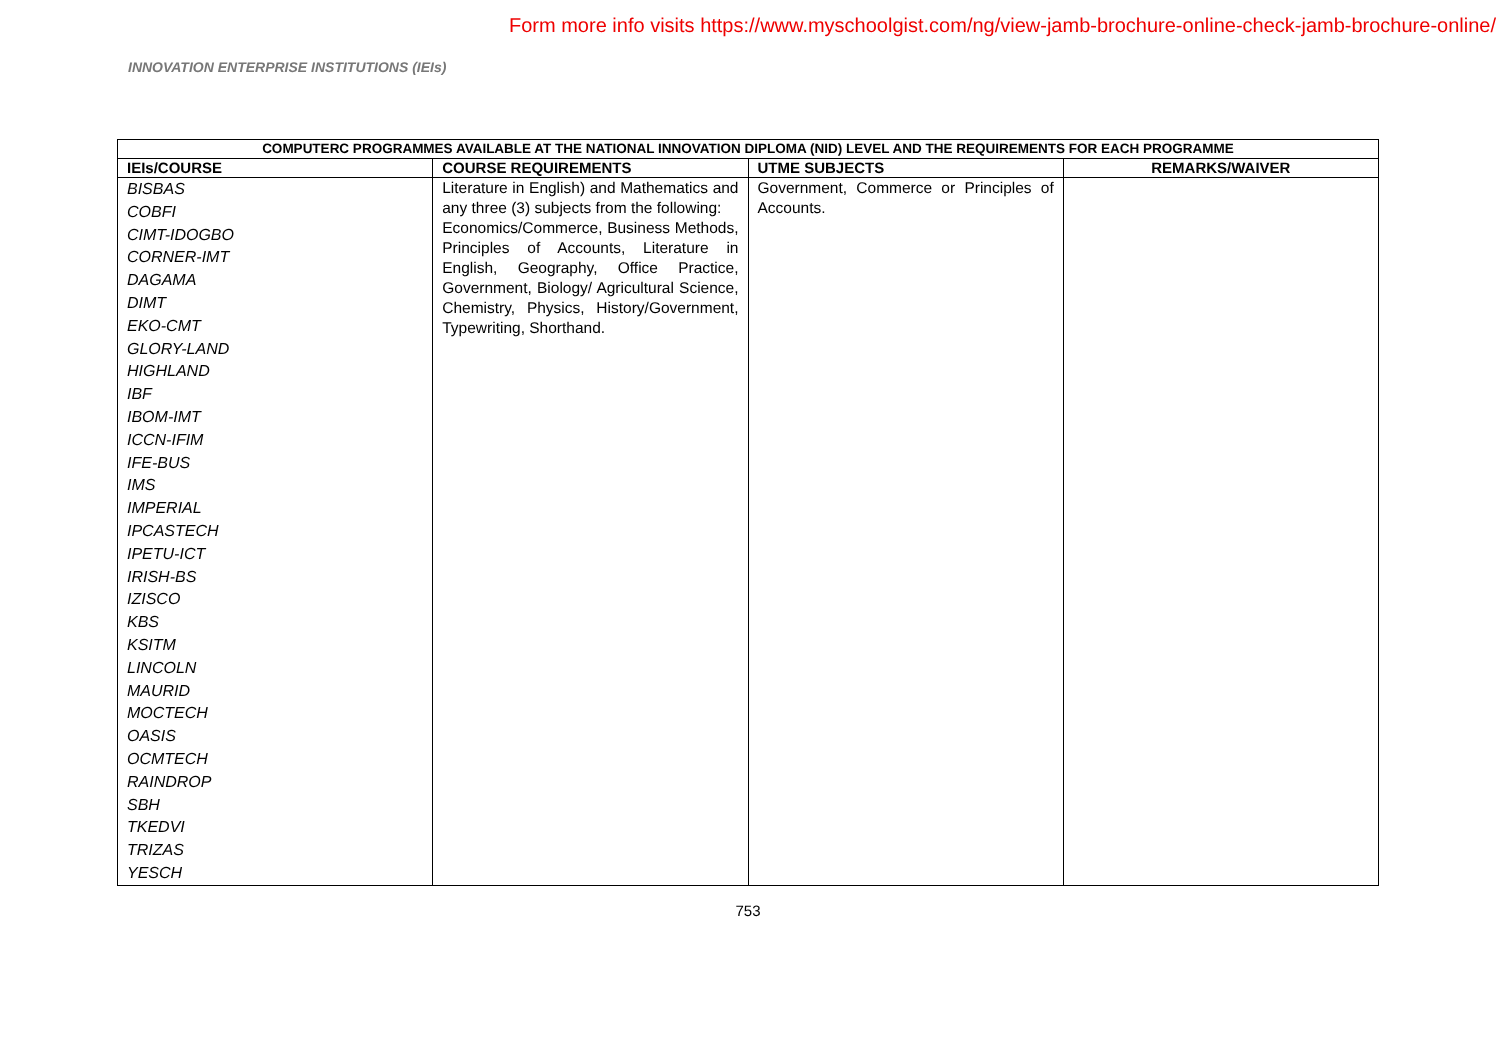Form more info visits https://www.myschoolgist.com/ng/view-jamb-brochure-online-check-jamb-brochure-online/
INNOVATION ENTERPRISE INSTITUTIONS (IEIs)
| COMPUTERC PROGRAMMES AVAILABLE AT THE NATIONAL INNOVATION DIPLOMA (NID) LEVEL AND THE REQUIREMENTS FOR EACH PROGRAMME | | | |
| --- | --- | --- | --- |
| IEIs/COURSE | COURSE REQUIREMENTS | UTME SUBJECTS | REMARKS/WAIVER |
| BISBAS COBFI CIMT-IDOGBO CORNER-IMT DAGAMA DIMT EKO-CMT GLORY-LAND HIGHLAND IBF IBOM-IMT ICCN-IFIM IFE-BUS IMS IMPERIAL IPCASTECH IPETU-ICT IRISH-BS IZISCO KBS KSITM LINCOLN MAURID MOCTECH OASIS OCMTECH RAINDROP SBH TKEDVI TRIZAS YESCH | Literature in English) and Mathematics and any three (3) subjects from the following: Economics/Commerce, Business Methods, Principles of Accounts, Literature in English, Geography, Office Practice, Government, Biology/ Agricultural Science, Chemistry, Physics, History/Government, Typewriting, Shorthand. | Government, Commerce or Principles of Accounts. | |
753